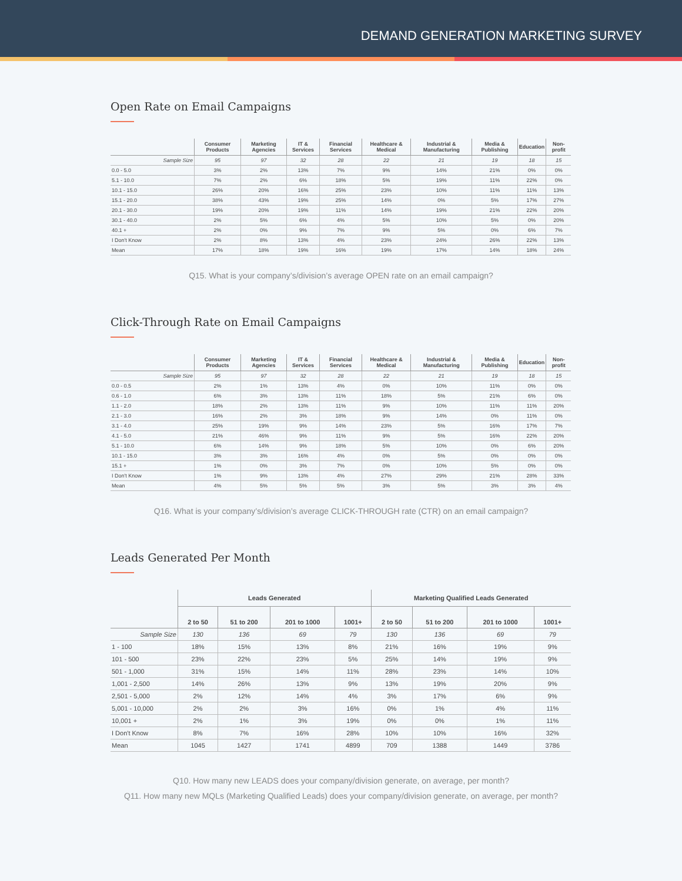DEMAND GENERATION MARKETING SURVEY
Open Rate on Email Campaigns
| | Consumer Products | Marketing Agencies | IT & Services | Financial Services | Healthcare & Medical | Industrial & Manufacturing | Media & Publishing | Education | Non-profit |
| --- | --- | --- | --- | --- | --- | --- | --- | --- | --- |
| Sample Size | 95 | 97 | 32 | 28 | 22 | 21 | 19 | 18 | 15 |
| 0.0 - 5.0 | 3% | 2% | 13% | 7% | 9% | 14% | 21% | 0% | 0% |
| 5.1 - 10.0 | 7% | 2% | 6% | 18% | 5% | 19% | 11% | 22% | 0% |
| 10.1 - 15.0 | 26% | 20% | 16% | 25% | 23% | 10% | 11% | 11% | 13% |
| 15.1 - 20.0 | 38% | 43% | 19% | 25% | 14% | 0% | 5% | 17% | 27% |
| 20.1 - 30.0 | 19% | 20% | 19% | 11% | 14% | 19% | 21% | 22% | 20% |
| 30.1 - 40.0 | 2% | 5% | 6% | 4% | 5% | 10% | 5% | 0% | 20% |
| 40.1 + | 2% | 0% | 9% | 7% | 9% | 5% | 0% | 6% | 7% |
| I Don't Know | 2% | 8% | 13% | 4% | 23% | 24% | 26% | 22% | 13% |
| Mean | 17% | 18% | 19% | 16% | 19% | 17% | 14% | 18% | 24% |
Q15. What is your company’s/division’s average OPEN rate on an email campaign?
Click-Through Rate on Email Campaigns
| | Consumer Products | Marketing Agencies | IT & Services | Financial Services | Healthcare & Medical | Industrial & Manufacturing | Media & Publishing | Education | Non-profit |
| --- | --- | --- | --- | --- | --- | --- | --- | --- | --- |
| Sample Size | 95 | 97 | 32 | 28 | 22 | 21 | 19 | 18 | 15 |
| 0.0 - 0.5 | 2% | 1% | 13% | 4% | 0% | 10% | 11% | 0% | 0% |
| 0.6 - 1.0 | 6% | 3% | 13% | 11% | 18% | 5% | 21% | 6% | 0% |
| 1.1 - 2.0 | 18% | 2% | 13% | 11% | 9% | 10% | 11% | 11% | 20% |
| 2.1 - 3.0 | 16% | 2% | 3% | 18% | 9% | 14% | 0% | 11% | 0% |
| 3.1 - 4.0 | 25% | 19% | 9% | 14% | 23% | 5% | 16% | 17% | 7% |
| 4.1 - 5.0 | 21% | 46% | 9% | 11% | 9% | 5% | 16% | 22% | 20% |
| 5.1 - 10.0 | 6% | 14% | 9% | 18% | 5% | 10% | 0% | 6% | 20% |
| 10.1 - 15.0 | 3% | 3% | 16% | 4% | 0% | 5% | 0% | 0% | 0% |
| 15.1 + | 1% | 0% | 3% | 7% | 0% | 10% | 5% | 0% | 0% |
| I Don't Know | 1% | 9% | 13% | 4% | 27% | 29% | 21% | 28% | 33% |
| Mean | 4% | 5% | 5% | 5% | 3% | 5% | 3% | 3% | 4% |
Q16. What is your company’s/division’s average CLICK-THROUGH rate (CTR) on an email campaign?
Leads Generated Per Month
| | Leads Generated | | | | Marketing Qualified Leads Generated | | | |
| --- | --- | --- | --- | --- | --- | --- | --- | --- |
| | 2 to 50 | 51 to 200 | 201 to 1000 | 1001+ | 2 to 50 | 51 to 200 | 201 to 1000 | 1001+ |
| Sample Size | 130 | 136 | 69 | 79 | 130 | 136 | 69 | 79 |
| 1 - 100 | 18% | 15% | 13% | 8% | 21% | 16% | 19% | 9% |
| 101 - 500 | 23% | 22% | 23% | 5% | 25% | 14% | 19% | 9% |
| 501 - 1,000 | 31% | 15% | 14% | 11% | 28% | 23% | 14% | 10% |
| 1,001 - 2,500 | 14% | 26% | 13% | 9% | 13% | 19% | 20% | 9% |
| 2,501 - 5,000 | 2% | 12% | 14% | 4% | 3% | 17% | 6% | 9% |
| 5,001 - 10,000 | 2% | 2% | 3% | 16% | 0% | 1% | 4% | 11% |
| 10,001 + | 2% | 1% | 3% | 19% | 0% | 0% | 1% | 11% |
| I Don't Know | 8% | 7% | 16% | 28% | 10% | 10% | 16% | 32% |
| Mean | 1045 | 1427 | 1741 | 4899 | 709 | 1388 | 1449 | 3786 |
Q10. How many new LEADS does your company/division generate, on average, per month?
Q11. How many new MQLs (Marketing Qualified Leads) does your company/division generate, on average, per month?